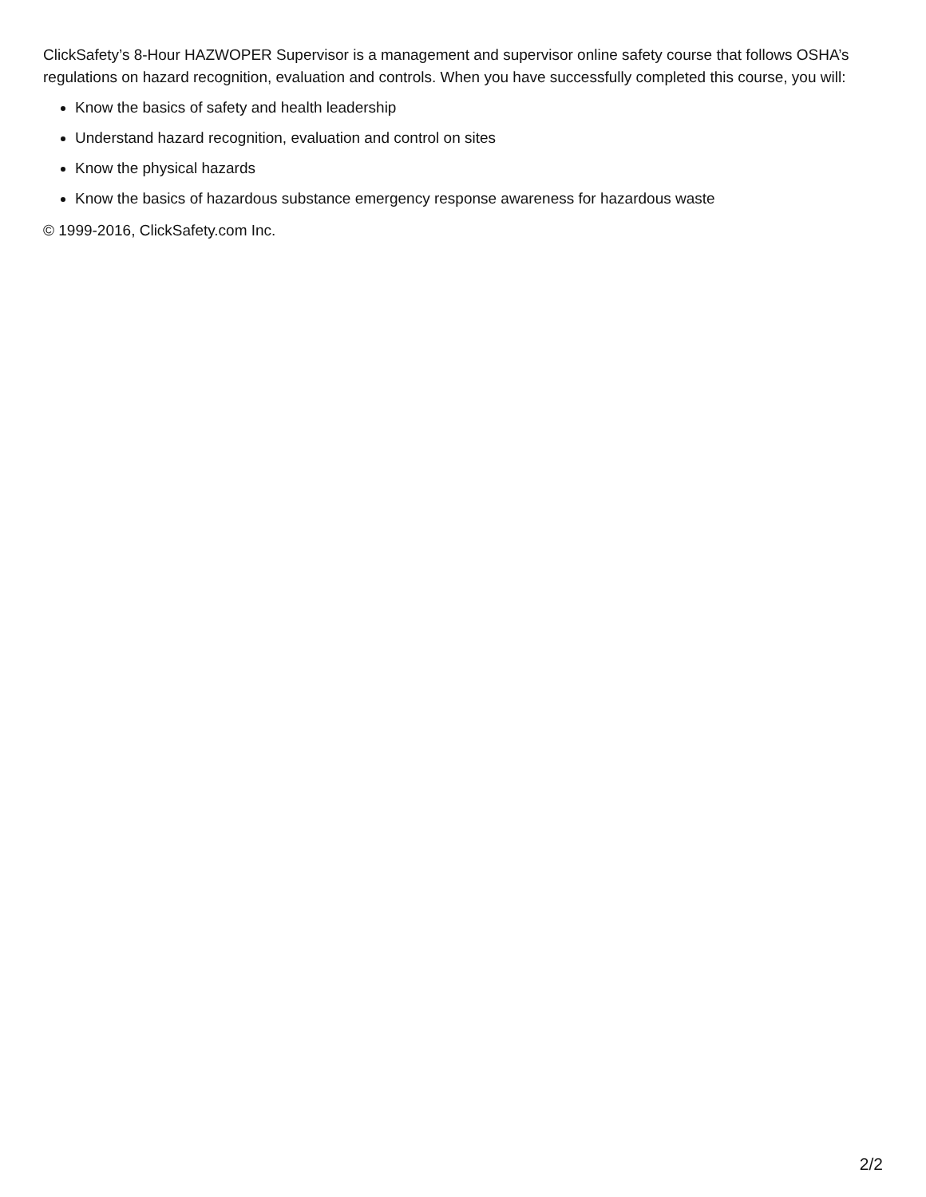ClickSafety’s 8-Hour HAZWOPER Supervisor is a management and supervisor online safety course that follows OSHA’s regulations on hazard recognition, evaluation and controls. When you have successfully completed this course, you will:
Know the basics of safety and health leadership
Understand hazard recognition, evaluation and control on sites
Know the physical hazards
Know the basics of hazardous substance emergency response awareness for hazardous waste
© 1999-2016, ClickSafety.com Inc.
2/2